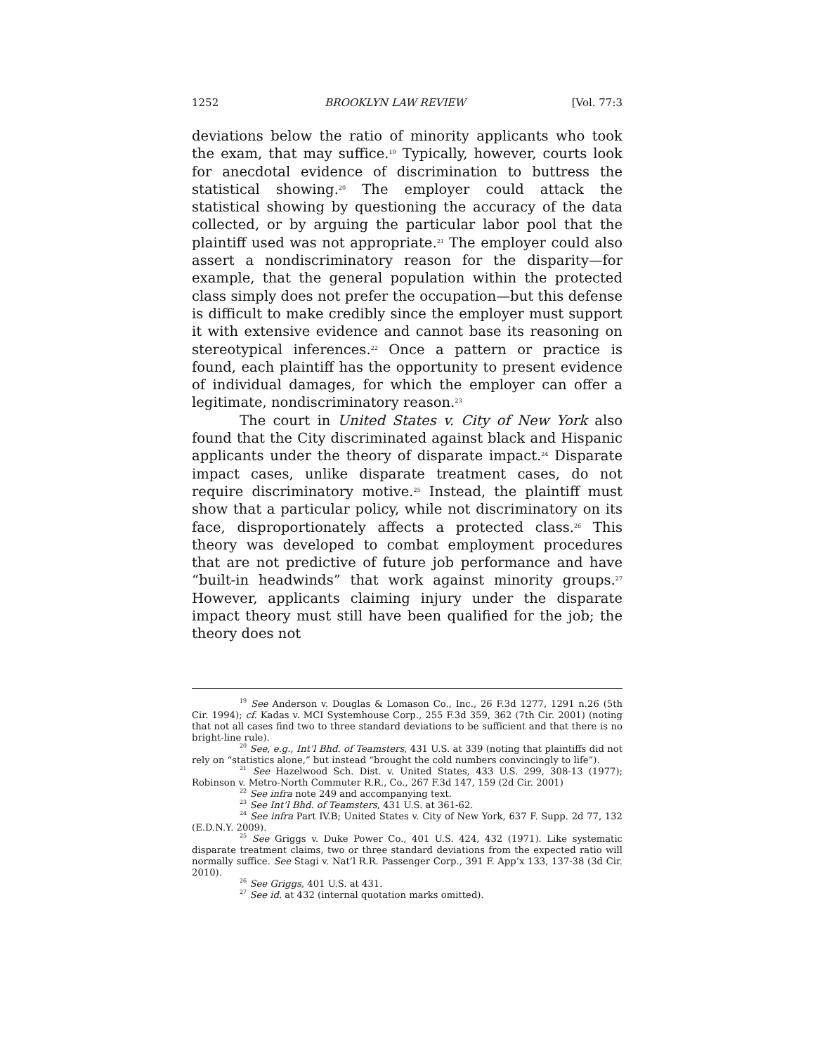1252 BROOKLYN LAW REVIEW [Vol. 77:3
deviations below the ratio of minority applicants who took the exam, that may suffice.<sup>19</sup> Typically, however, courts look for anecdotal evidence of discrimination to buttress the statistical showing.<sup>20</sup> The employer could attack the statistical showing by questioning the accuracy of the data collected, or by arguing the particular labor pool that the plaintiff used was not appropriate.<sup>21</sup> The employer could also assert a nondiscriminatory reason for the disparity—for example, that the general population within the protected class simply does not prefer the occupation—but this defense is difficult to make credibly since the employer must support it with extensive evidence and cannot base its reasoning on stereotypical inferences.<sup>22</sup> Once a pattern or practice is found, each plaintiff has the opportunity to present evidence of individual damages, for which the employer can offer a legitimate, nondiscriminatory reason.<sup>23</sup>
The court in United States v. City of New York also found that the City discriminated against black and Hispanic applicants under the theory of disparate impact.<sup>24</sup> Disparate impact cases, unlike disparate treatment cases, do not require discriminatory motive.<sup>25</sup> Instead, the plaintiff must show that a particular policy, while not discriminatory on its face, disproportionately affects a protected class.<sup>26</sup> This theory was developed to combat employment procedures that are not predictive of future job performance and have “built-in headwinds” that work against minority groups.<sup>27</sup> However, applicants claiming injury under the disparate impact theory must still have been qualified for the job; the theory does not
<sup>19</sup> See Anderson v. Douglas & Lomason Co., Inc., 26 F.3d 1277, 1291 n.26 (5th Cir. 1994); cf. Kadas v. MCI Systemhouse Corp., 255 F.3d 359, 362 (7th Cir. 2001) (noting that not all cases find two to three standard deviations to be sufficient and that there is no bright-line rule).
<sup>20</sup> See, e.g., Int’l Bhd. of Teamsters, 431 U.S. at 339 (noting that plaintiffs did not rely on “statistics alone,” but instead “brought the cold numbers convincingly to life”).
<sup>21</sup> See Hazelwood Sch. Dist. v. United States, 433 U.S. 299, 308-13 (1977); Robinson v. Metro-North Commuter R.R., Co., 267 F.3d 147, 159 (2d Cir. 2001)
<sup>22</sup> See infra note 249 and accompanying text.
<sup>23</sup> See Int’l Bhd. of Teamsters, 431 U.S. at 361-62.
<sup>24</sup> See infra Part IV.B; United States v. City of New York, 637 F. Supp. 2d 77, 132 (E.D.N.Y. 2009).
<sup>25</sup> See Griggs v. Duke Power Co., 401 U.S. 424, 432 (1971). Like systematic disparate treatment claims, two or three standard deviations from the expected ratio will normally suffice. See Stagi v. Nat’l R.R. Passenger Corp., 391 F. App’x 133, 137-38 (3d Cir. 2010).
<sup>26</sup> See Griggs, 401 U.S. at 431.
<sup>27</sup> See id. at 432 (internal quotation marks omitted).